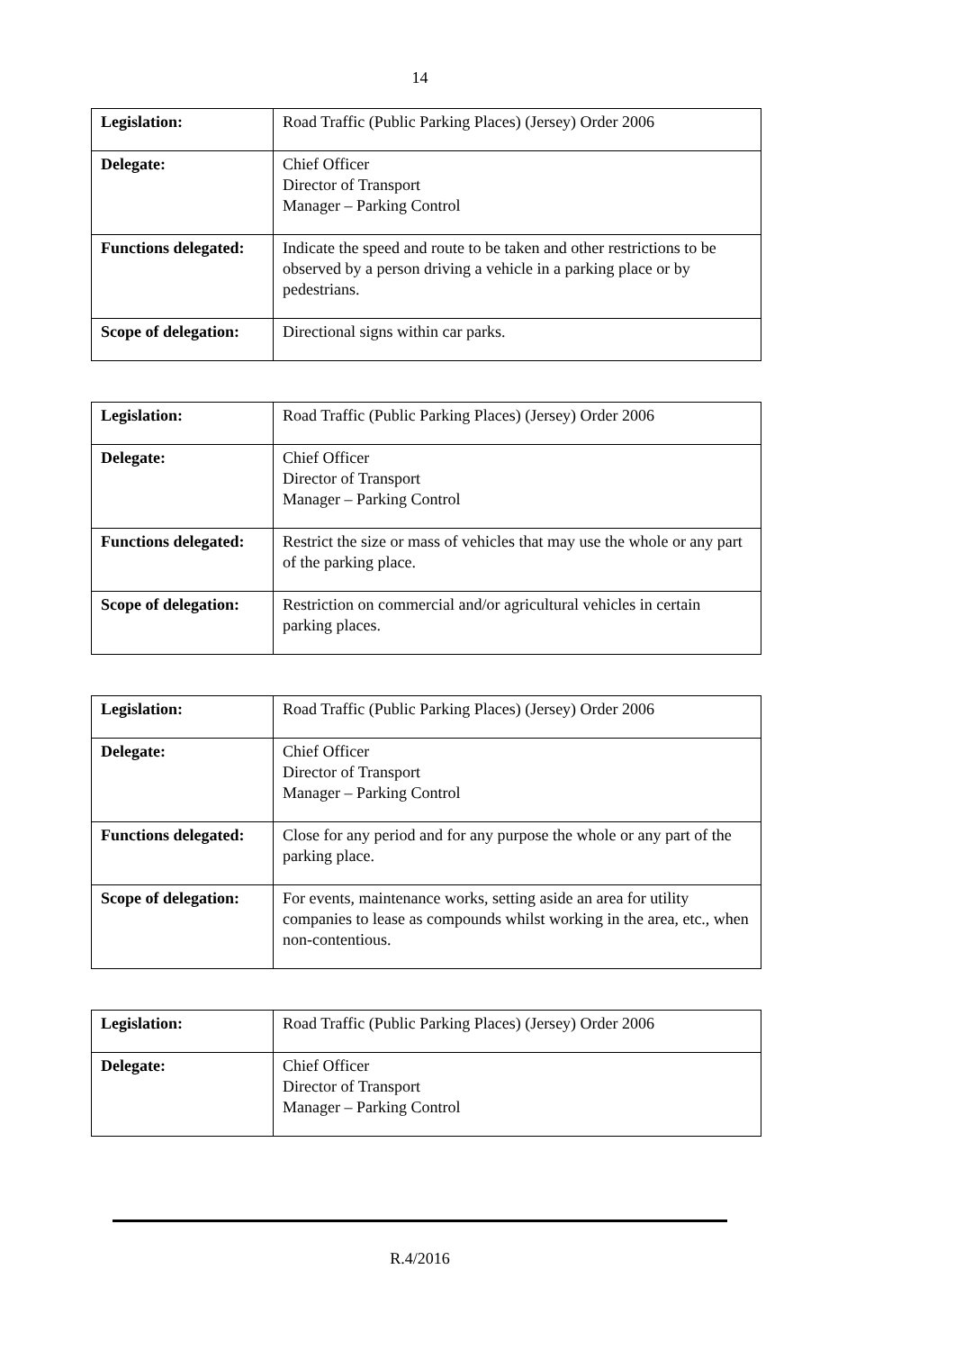14
| Legislation: | Road Traffic (Public Parking Places) (Jersey) Order 2006 |
| Delegate: | Chief Officer Director of Transport Manager – Parking Control |
| Functions delegated: | Indicate the speed and route to be taken and other restrictions to be observed by a person driving a vehicle in a parking place or by pedestrians. |
| Scope of delegation: | Directional signs within car parks. |
| Legislation: | Road Traffic (Public Parking Places) (Jersey) Order 2006 |
| Delegate: | Chief Officer Director of Transport Manager – Parking Control |
| Functions delegated: | Restrict the size or mass of vehicles that may use the whole or any part of the parking place. |
| Scope of delegation: | Restriction on commercial and/or agricultural vehicles in certain parking places. |
| Legislation: | Road Traffic (Public Parking Places) (Jersey) Order 2006 |
| Delegate: | Chief Officer Director of Transport Manager – Parking Control |
| Functions delegated: | Close for any period and for any purpose the whole or any part of the parking place. |
| Scope of delegation: | For events, maintenance works, setting aside an area for utility companies to lease as compounds whilst working in the area, etc., when non-contentious. |
| Legislation: | Road Traffic (Public Parking Places) (Jersey) Order 2006 |
| Delegate: | Chief Officer Director of Transport Manager – Parking Control |
R.4/2016